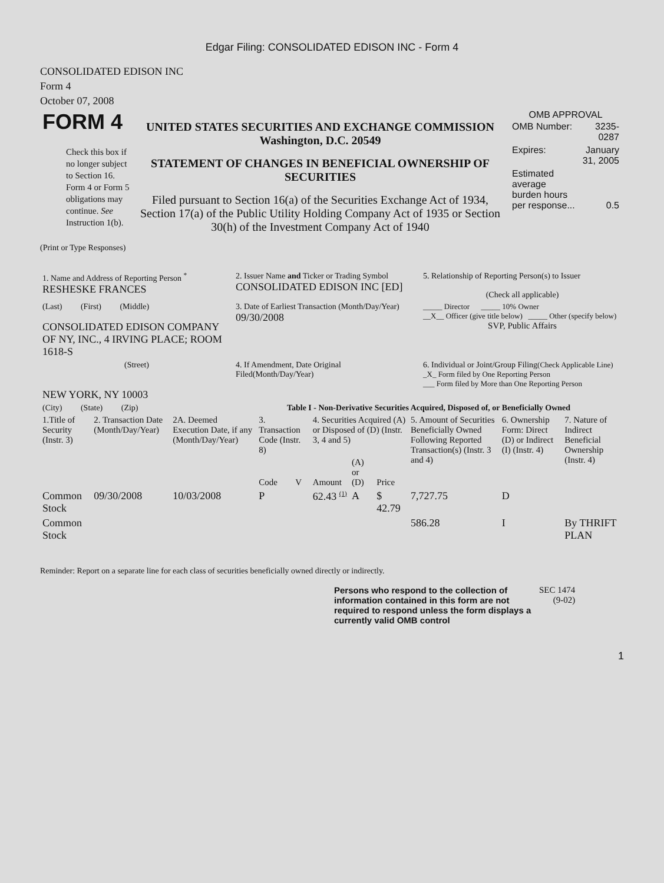Edgar Filing: CONSOLIDATED EDISON INC - Form 4
CONSOLIDATED EDISON INC
Form 4
October 07, 2008
| FORM 4 Check this box if no longer subject to Section 16. Form 4 or Form 5 obligations may continue. See Instruction 1(b). | UNITED STATES SECURITIES AND EXCHANGE COMMISSION Washington, D.C. 20549 STATEMENT OF CHANGES IN BENEFICIAL OWNERSHIP OF SECURITIES Filed pursuant to Section 16(a) of the Securities Exchange Act of 1934, Section 17(a) of the Public Utility Holding Company Act of 1935 or Section 30(h) of the Investment Company Act of 1940 | OMB APPROVAL / OMB Number: / 3235-0287 / / Expires: / January 31, 2005 / / Estimated average burden hours per response... / 0.5 / |
(Print or Type Responses)
| 1. Name and Address of Reporting Person <sup>*</sup> RESHESKE FRANCES | 2. Issuer Name and Ticker or Trading Symbol CONSOLIDATED EDISON INC [ED] | 5. Relationship of Reporting Person(s) to Issuer (Check all applicable) |
| (Last) (First) (Middle) CONSOLIDATED EDISON COMPANY OF NY, INC., 4 IRVING PLACE; ROOM 1618-S | 3. Date of Earliest Transaction (Month/Day/Year) 09/30/2008 | _____ Director _____ 10% Owner __X__ Officer (give title below) _____ Other (specify below) SVP, Public Affairs |
| (Street) NEW YORK, NY 10003 | 4. If Amendment, Date Original Filed(Month/Day/Year) | 6. Individual or Joint/Group Filing (Check Applicable Line) _X_ Form filed by One Reporting Person ___ Form filed by More than One Reporting Person |
| (City) (State) (Zip) | Table I - Non-Derivative Securities Acquired, Disposed of, or Beneficially Owned | |
| 1.Title of Security (Instr. 3) | 2. Transaction Date (Month/Day/Year) | 2A. Deemed Execution Date, if any (Month/Day/Year) | 3. Transaction Code (Instr. 8) | | 4. Securities Acquired (A) or Disposed of (D) (Instr. 3, 4 and 5) | | | 5. Amount of Securities Beneficially Owned Following Reported Transaction(s) (Instr. 3 and 4) | 6. Ownership Form: Direct (D) or Indirect (I) (Instr. 4) | 7. Nature of Indirect Beneficial Ownership (Instr. 4) |
| --- | --- | --- | --- | --- | --- | --- | --- | --- | --- | --- |
| | | | Code | V | Amount | (A) or (D) | Price | | | |
| Common Stock | 09/30/2008 | 10/03/2008 | P | | 62.43 <sup>(1)</sup> | A | $ 42.79 | 7,727.75 | D | |
| Common Stock | | | | | | | | 586.28 | I | By THRIFT PLAN |
Reminder: Report on a separate line for each class of securities beneficially owned directly or indirectly.
| Persons who respond to the collection of information contained in this form are not required to respond unless the form displays a currently valid OMB control | SEC 1474 (9-02) |
1